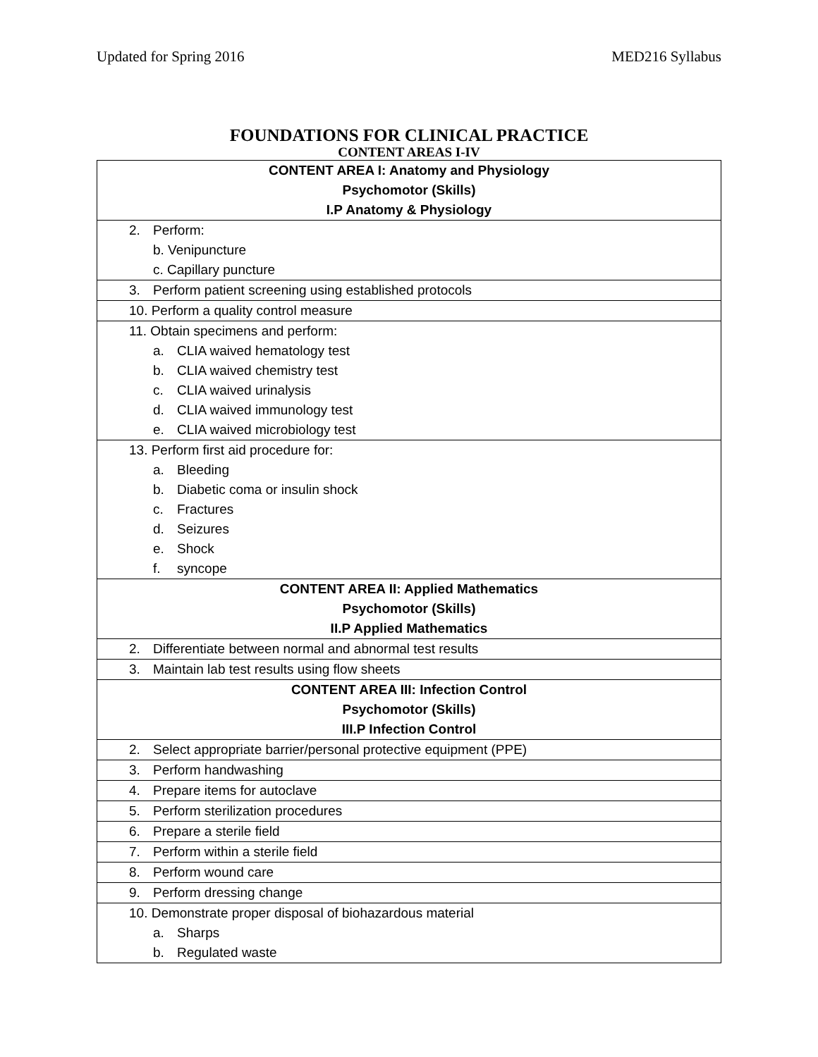Updated for Spring 2016 MED216 Syllabus
FOUNDATIONS FOR CLINICAL PRACTICE
CONTENT AREAS I-IV
| CONTENT AREA I: Anatomy and Physiology Psychomotor (Skills) I.P Anatomy & Physiology |
| 2. Perform: b. Venipuncture c. Capillary puncture |
| 3. Perform patient screening using established protocols |
| 10. Perform a quality control measure |
| 11. Obtain specimens and perform: a. CLIA waived hematology test b. CLIA waived chemistry test c. CLIA waived urinalysis d. CLIA waived immunology test e. CLIA waived microbiology test |
| 13. Perform first aid procedure for: a. Bleeding b. Diabetic coma or insulin shock c. Fractures d. Seizures e. Shock f. syncope |
| CONTENT AREA II: Applied Mathematics Psychomotor (Skills) II.P Applied Mathematics |
| 2. Differentiate between normal and abnormal test results |
| 3. Maintain lab test results using flow sheets |
| CONTENT AREA III: Infection Control Psychomotor (Skills) III.P Infection Control |
| 2. Select appropriate barrier/personal protective equipment (PPE) |
| 3. Perform handwashing |
| 4. Prepare items for autoclave |
| 5. Perform sterilization procedures |
| 6. Prepare a sterile field |
| 7. Perform within a sterile field |
| 8. Perform wound care |
| 9. Perform dressing change |
| 10. Demonstrate proper disposal of biohazardous material a. Sharps b. Regulated waste |